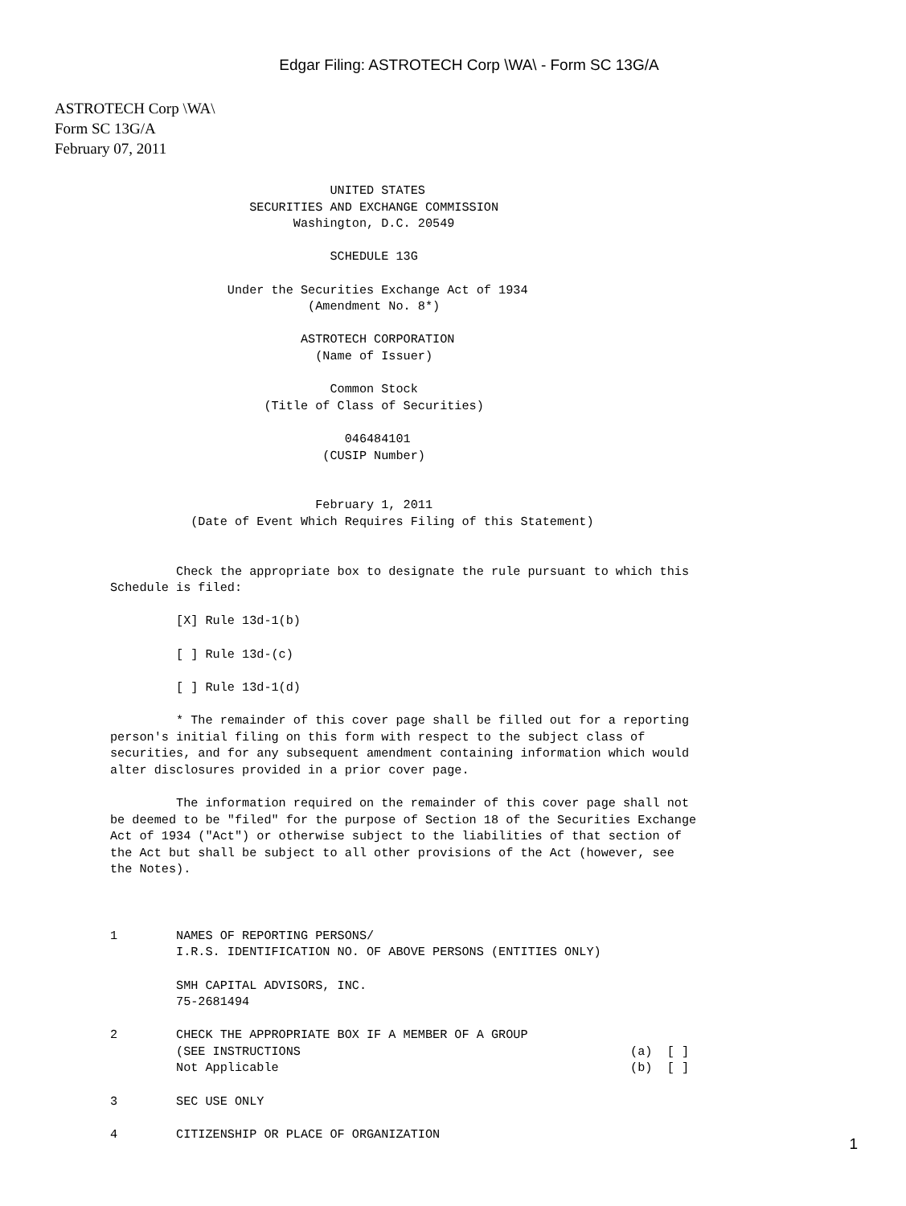Edgar Filing: ASTROTECH Corp \WA\ - Form SC 13G/A
ASTROTECH Corp \WA\
Form SC 13G/A
February 07, 2011
                              UNITED STATES
                   SECURITIES AND EXCHANGE COMMISSION
                         Washington, D.C. 20549

                              SCHEDULE 13G

                Under the Securities Exchange Act of 1934
                           (Amendment No. 8*)

                          ASTROTECH CORPORATION
                            (Name of Issuer)

                              Common Stock
                     (Title of Class of Securities)

                                046484101
                             (CUSIP Number)


                            February 1, 2011
           (Date of Event Which Requires Filing of this Statement)


         Check the appropriate box to designate the rule pursuant to which this
Schedule is filed:

         [X] Rule 13d-1(b)

         [ ] Rule 13d-(c)

         [ ] Rule 13d-1(d)

         * The remainder of this cover page shall be filled out for a reporting
person's initial filing on this form with respect to the subject class of
securities, and for any subsequent amendment containing information which would
alter disclosures provided in a prior cover page.

         The information required on the remainder of this cover page shall not
be deemed to be "filed" for the purpose of Section 18 of the Securities Exchange
Act of 1934 ("Act") or otherwise subject to the liabilities of that section of
the Act but shall be subject to all other provisions of the Act (however, see
the Notes).



1        NAMES OF REPORTING PERSONS/
         I.R.S. IDENTIFICATION NO. OF ABOVE PERSONS (ENTITIES ONLY)

         SMH CAPITAL ADVISORS, INC.
         75-2681494

2        CHECK THE APPROPRIATE BOX IF A MEMBER OF A GROUP
         (SEE INSTRUCTIONS                                             (a)  [ ]
         Not Applicable                                                (b)  [ ]

3        SEC USE ONLY

4        CITIZENSHIP OR PLACE OF ORGANIZATION
1